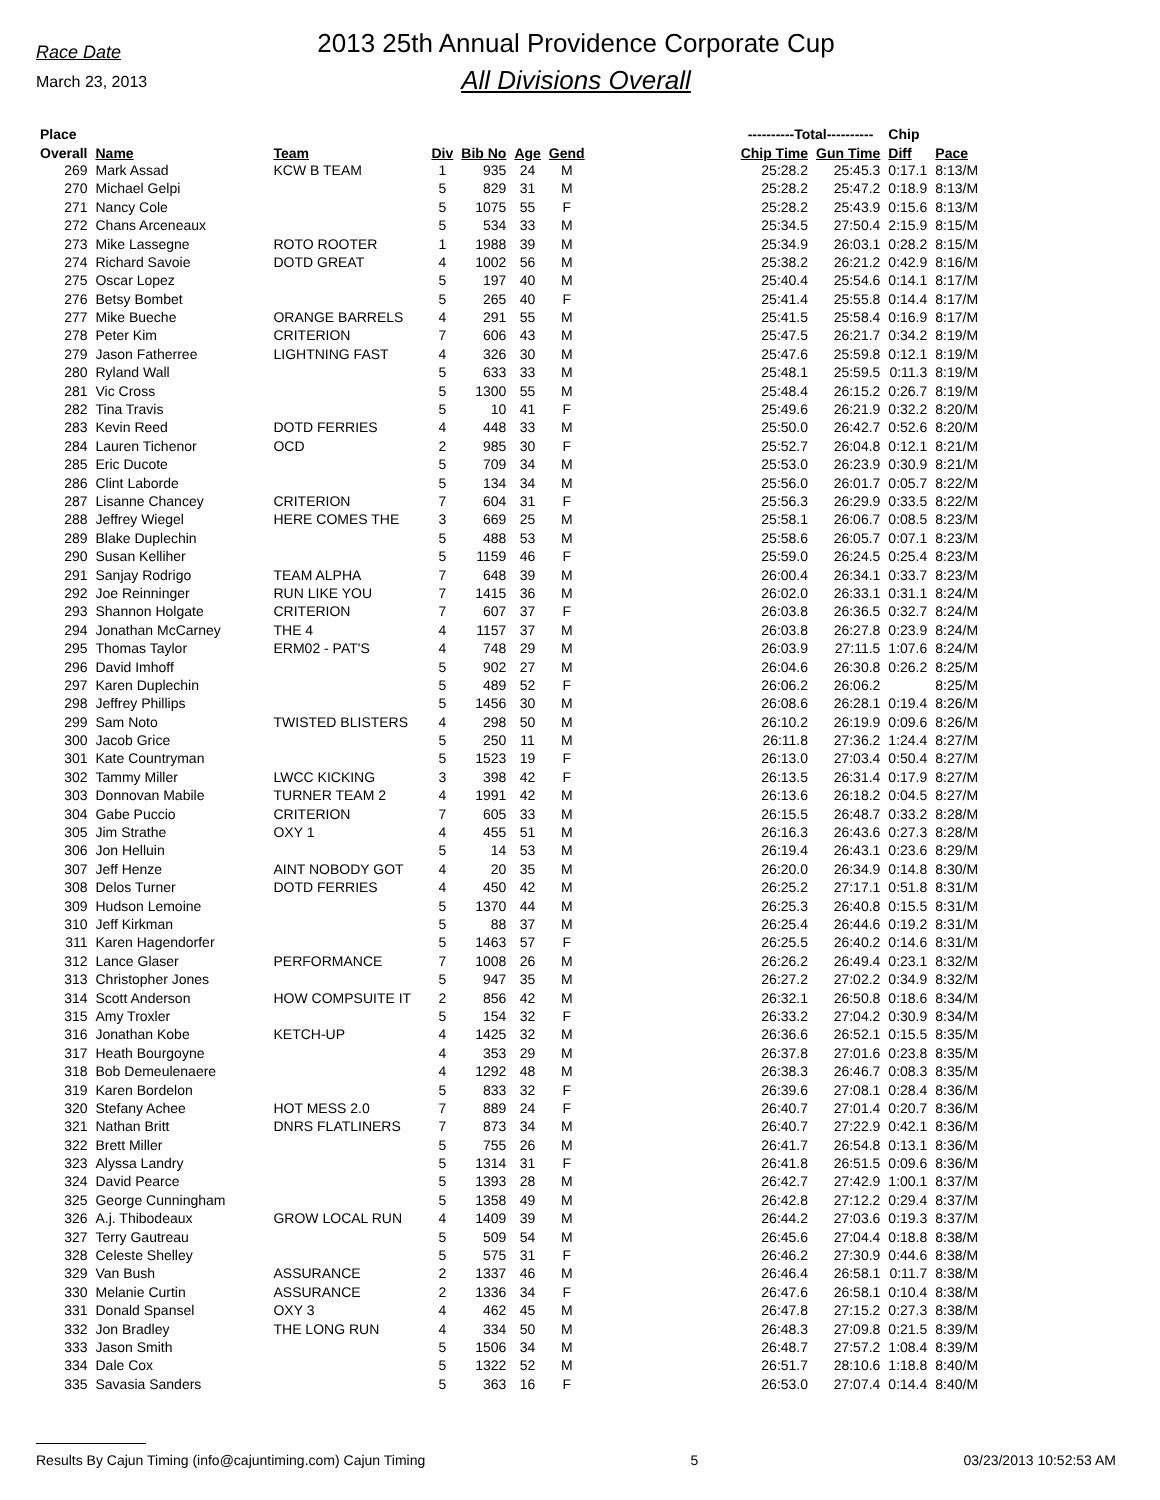Race Date
March 23, 2013
2013 25th Annual Providence Corporate Cup
All Divisions Overall
| Place | | | | | | | | ----------Total---------- | | Chip | |
| --- | --- | --- | --- | --- | --- | --- | --- | --- | --- | --- | --- |
| Overall | Name | Team | Div | Bib No | Age | Gend | | Chip Time | Gun Time | Diff | Pace |
| 269 | Mark Assad | KCW B TEAM | 1 | 935 | 24 | M | | 25:28.2 | 25:45.3 | 0:17.1 | 8:13/M |
| 270 | Michael Gelpi | | 5 | 829 | 31 | M | | 25:28.2 | 25:47.2 | 0:18.9 | 8:13/M |
| 271 | Nancy Cole | | 5 | 1075 | 55 | F | | 25:28.2 | 25:43.9 | 0:15.6 | 8:13/M |
| 272 | Chans Arceneaux | | 5 | 534 | 33 | M | | 25:34.5 | 27:50.4 | 2:15.9 | 8:15/M |
| 273 | Mike Lassegne | ROTO ROOTER | 1 | 1988 | 39 | M | | 25:34.9 | 26:03.1 | 0:28.2 | 8:15/M |
| 274 | Richard Savoie | DOTD GREAT | 4 | 1002 | 56 | M | | 25:38.2 | 26:21.2 | 0:42.9 | 8:16/M |
| 275 | Oscar Lopez | | 5 | 197 | 40 | M | | 25:40.4 | 25:54.6 | 0:14.1 | 8:17/M |
| 276 | Betsy Bombet | | 5 | 265 | 40 | F | | 25:41.4 | 25:55.8 | 0:14.4 | 8:17/M |
| 277 | Mike Bueche | ORANGE BARRELS | 4 | 291 | 55 | M | | 25:41.5 | 25:58.4 | 0:16.9 | 8:17/M |
| 278 | Peter Kim | CRITERION | 7 | 606 | 43 | M | | 25:47.5 | 26:21.7 | 0:34.2 | 8:19/M |
| 279 | Jason Fatherree | LIGHTNING FAST | 4 | 326 | 30 | M | | 25:47.6 | 25:59.8 | 0:12.1 | 8:19/M |
| 280 | Ryland Wall | | 5 | 633 | 33 | M | | 25:48.1 | 25:59.5 | 0:11.3 | 8:19/M |
| 281 | Vic Cross | | 5 | 1300 | 55 | M | | 25:48.4 | 26:15.2 | 0:26.7 | 8:19/M |
| 282 | Tina Travis | | 5 | 10 | 41 | F | | 25:49.6 | 26:21.9 | 0:32.2 | 8:20/M |
| 283 | Kevin Reed | DOTD FERRIES | 4 | 448 | 33 | M | | 25:50.0 | 26:42.7 | 0:52.6 | 8:20/M |
| 284 | Lauren Tichenor | OCD | 2 | 985 | 30 | F | | 25:52.7 | 26:04.8 | 0:12.1 | 8:21/M |
| 285 | Eric Ducote | | 5 | 709 | 34 | M | | 25:53.0 | 26:23.9 | 0:30.9 | 8:21/M |
| 286 | Clint Laborde | | 5 | 134 | 34 | M | | 25:56.0 | 26:01.7 | 0:05.7 | 8:22/M |
| 287 | Lisanne Chancey | CRITERION | 7 | 604 | 31 | F | | 25:56.3 | 26:29.9 | 0:33.5 | 8:22/M |
| 288 | Jeffrey Wiegel | HERE COMES THE | 3 | 669 | 25 | M | | 25:58.1 | 26:06.7 | 0:08.5 | 8:23/M |
| 289 | Blake Duplechin | | 5 | 488 | 53 | M | | 25:58.6 | 26:05.7 | 0:07.1 | 8:23/M |
| 290 | Susan Kelliher | | 5 | 1159 | 46 | F | | 25:59.0 | 26:24.5 | 0:25.4 | 8:23/M |
| 291 | Sanjay Rodrigo | TEAM ALPHA | 7 | 648 | 39 | M | | 26:00.4 | 26:34.1 | 0:33.7 | 8:23/M |
| 292 | Joe Reinninger | RUN LIKE YOU | 7 | 1415 | 36 | M | | 26:02.0 | 26:33.1 | 0:31.1 | 8:24/M |
| 293 | Shannon Holgate | CRITERION | 7 | 607 | 37 | F | | 26:03.8 | 26:36.5 | 0:32.7 | 8:24/M |
| 294 | Jonathan McCarney | THE 4 | 4 | 1157 | 37 | M | | 26:03.8 | 26:27.8 | 0:23.9 | 8:24/M |
| 295 | Thomas Taylor | ERM02 - PAT'S | 4 | 748 | 29 | M | | 26:03.9 | 27:11.5 | 1:07.6 | 8:24/M |
| 296 | David Imhoff | | 5 | 902 | 27 | M | | 26:04.6 | 26:30.8 | 0:26.2 | 8:25/M |
| 297 | Karen Duplechin | | 5 | 489 | 52 | F | | 26:06.2 | 26:06.2 | | 8:25/M |
| 298 | Jeffrey Phillips | | 5 | 1456 | 30 | M | | 26:08.6 | 26:28.1 | 0:19.4 | 8:26/M |
| 299 | Sam Noto | TWISTED BLISTERS | 4 | 298 | 50 | M | | 26:10.2 | 26:19.9 | 0:09.6 | 8:26/M |
| 300 | Jacob Grice | | 5 | 250 | 11 | M | | 26:11.8 | 27:36.2 | 1:24.4 | 8:27/M |
| 301 | Kate Countryman | | 5 | 1523 | 19 | F | | 26:13.0 | 27:03.4 | 0:50.4 | 8:27/M |
| 302 | Tammy Miller | LWCC KICKING | 3 | 398 | 42 | F | | 26:13.5 | 26:31.4 | 0:17.9 | 8:27/M |
| 303 | Donnovan Mabile | TURNER TEAM 2 | 4 | 1991 | 42 | M | | 26:13.6 | 26:18.2 | 0:04.5 | 8:27/M |
| 304 | Gabe Puccio | CRITERION | 7 | 605 | 33 | M | | 26:15.5 | 26:48.7 | 0:33.2 | 8:28/M |
| 305 | Jim Strathe | OXY 1 | 4 | 455 | 51 | M | | 26:16.3 | 26:43.6 | 0:27.3 | 8:28/M |
| 306 | Jon Helluin | | 5 | 14 | 53 | M | | 26:19.4 | 26:43.1 | 0:23.6 | 8:29/M |
| 307 | Jeff Henze | AINT NOBODY GOT | 4 | 20 | 35 | M | | 26:20.0 | 26:34.9 | 0:14.8 | 8:30/M |
| 308 | Delos Turner | DOTD FERRIES | 4 | 450 | 42 | M | | 26:25.2 | 27:17.1 | 0:51.8 | 8:31/M |
| 309 | Hudson Lemoine | | 5 | 1370 | 44 | M | | 26:25.3 | 26:40.8 | 0:15.5 | 8:31/M |
| 310 | Jeff Kirkman | | 5 | 88 | 37 | M | | 26:25.4 | 26:44.6 | 0:19.2 | 8:31/M |
| 311 | Karen Hagendorfer | | 5 | 1463 | 57 | F | | 26:25.5 | 26:40.2 | 0:14.6 | 8:31/M |
| 312 | Lance Glaser | PERFORMANCE | 7 | 1008 | 26 | M | | 26:26.2 | 26:49.4 | 0:23.1 | 8:32/M |
| 313 | Christopher Jones | | 5 | 947 | 35 | M | | 26:27.2 | 27:02.2 | 0:34.9 | 8:32/M |
| 314 | Scott Anderson | HOW COMPSUITE IT | 2 | 856 | 42 | M | | 26:32.1 | 26:50.8 | 0:18.6 | 8:34/M |
| 315 | Amy Troxler | | 5 | 154 | 32 | F | | 26:33.2 | 27:04.2 | 0:30.9 | 8:34/M |
| 316 | Jonathan Kobe | KETCH-UP | 4 | 1425 | 32 | M | | 26:36.6 | 26:52.1 | 0:15.5 | 8:35/M |
| 317 | Heath Bourgoyne | | 4 | 353 | 29 | M | | 26:37.8 | 27:01.6 | 0:23.8 | 8:35/M |
| 318 | Bob Demeulenaere | | 4 | 1292 | 48 | M | | 26:38.3 | 26:46.7 | 0:08.3 | 8:35/M |
| 319 | Karen Bordelon | | 5 | 833 | 32 | F | | 26:39.6 | 27:08.1 | 0:28.4 | 8:36/M |
| 320 | Stefany Achee | HOT MESS 2.0 | 7 | 889 | 24 | F | | 26:40.7 | 27:01.4 | 0:20.7 | 8:36/M |
| 321 | Nathan Britt | DNRS FLATLINERS | 7 | 873 | 34 | M | | 26:40.7 | 27:22.9 | 0:42.1 | 8:36/M |
| 322 | Brett Miller | | 5 | 755 | 26 | M | | 26:41.7 | 26:54.8 | 0:13.1 | 8:36/M |
| 323 | Alyssa Landry | | 5 | 1314 | 31 | F | | 26:41.8 | 26:51.5 | 0:09.6 | 8:36/M |
| 324 | David Pearce | | 5 | 1393 | 28 | M | | 26:42.7 | 27:42.9 | 1:00.1 | 8:37/M |
| 325 | George Cunningham | | 5 | 1358 | 49 | M | | 26:42.8 | 27:12.2 | 0:29.4 | 8:37/M |
| 326 | A.j. Thibodeaux | GROW LOCAL RUN | 4 | 1409 | 39 | M | | 26:44.2 | 27:03.6 | 0:19.3 | 8:37/M |
| 327 | Terry Gautreau | | 5 | 509 | 54 | M | | 26:45.6 | 27:04.4 | 0:18.8 | 8:38/M |
| 328 | Celeste Shelley | | 5 | 575 | 31 | F | | 26:46.2 | 27:30.9 | 0:44.6 | 8:38/M |
| 329 | Van Bush | ASSURANCE | 2 | 1337 | 46 | M | | 26:46.4 | 26:58.1 | 0:11.7 | 8:38/M |
| 330 | Melanie Curtin | ASSURANCE | 2 | 1336 | 34 | F | | 26:47.6 | 26:58.1 | 0:10.4 | 8:38/M |
| 331 | Donald Spansel | OXY 3 | 4 | 462 | 45 | M | | 26:47.8 | 27:15.2 | 0:27.3 | 8:38/M |
| 332 | Jon Bradley | THE LONG RUN | 4 | 334 | 50 | M | | 26:48.3 | 27:09.8 | 0:21.5 | 8:39/M |
| 333 | Jason Smith | | 5 | 1506 | 34 | M | | 26:48.7 | 27:57.2 | 1:08.4 | 8:39/M |
| 334 | Dale Cox | | 5 | 1322 | 52 | M | | 26:51.7 | 28:10.6 | 1:18.8 | 8:40/M |
| 335 | Savasia Sanders | | 5 | 363 | 16 | F | | 26:53.0 | 27:07.4 | 0:14.4 | 8:40/M |
Results By Cajun Timing (info@cajuntiming.com) Cajun Timing 5 03/23/2013 10:52:53 AM